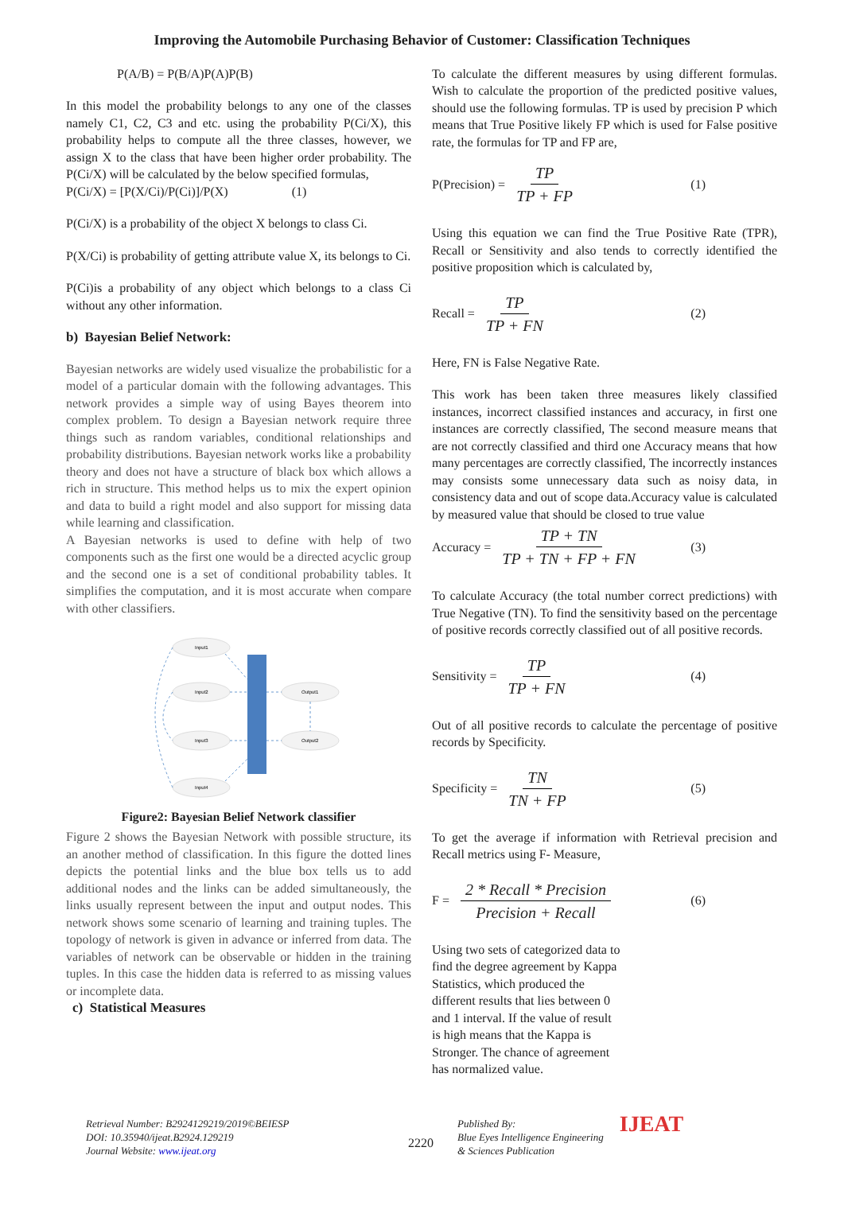Improving the Automobile Purchasing Behavior of Customer: Classification Techniques
P(A/B) = P(B/A)P(A)P(B)
In this model the probability belongs to any one of the classes namely C1, C2, C3 and etc. using the probability P(Ci/X), this probability helps to compute all the three classes, however, we assign X to the class that have been higher order probability. The P(Ci/X) will be calculated by the below specified formulas,
P(Ci/X) = [P(X/Ci)/P(Ci)]/P(X) (1)
P(Ci/X) is a probability of the object X belongs to class Ci.
P(X/Ci) is probability of getting attribute value X, its belongs to Ci.
P(Ci)is a probability of any object which belongs to a class Ci without any other information.
b) Bayesian Belief Network:
Bayesian networks are widely used visualize the probabilistic for a model of a particular domain with the following advantages. This network provides a simple way of using Bayes theorem into complex problem. To design a Bayesian network require three things such as random variables, conditional relationships and probability distributions. Bayesian network works like a probability theory and does not have a structure of black box which allows a rich in structure. This method helps us to mix the expert opinion and data to build a right model and also support for missing data while learning and classification.
A Bayesian networks is used to define with help of two components such as the first one would be a directed acyclic group and the second one is a set of conditional probability tables. It simplifies the computation, and it is most accurate when compare with other classifiers.
Input1
Input2
Input3
Input4
Output1
Output2
Figure2: Bayesian Belief Network classifier
Figure 2 shows the Bayesian Network with possible structure, its an another method of classification. In this figure the dotted lines depicts the potential links and the blue box tells us to add additional nodes and the links can be added simultaneously, the links usually represent between the input and output nodes. This network shows some scenario of learning and training tuples. The topology of network is given in advance or inferred from data. The variables of network can be observable or hidden in the training tuples. In this case the hidden data is referred to as missing values or incomplete data.
c) Statistical Measures
To calculate the different measures by using different formulas. Wish to calculate the proportion of the predicted positive values, should use the following formulas. TP is used by precision P which means that True Positive likely FP which is used for False positive rate, the formulas for TP and FP are,
P(Precision) = TP TP + FP (1)
Using this equation we can find the True Positive Rate (TPR), Recall or Sensitivity and also tends to correctly identified the positive proposition which is calculated by,
Recall = TP TP + FN (2)
Here, FN is False Negative Rate.
This work has been taken three measures likely classified instances, incorrect classified instances and accuracy, in first one instances are correctly classified, The second measure means that are not correctly classified and third one Accuracy means that how many percentages are correctly classified, The incorrectly instances may consists some unnecessary data such as noisy data, in consistency data and out of scope data.Accuracy value is calculated by measured value that should be closed to true value
Accuracy = TP + TN TP + TN + FP + FN (3)
To calculate Accuracy (the total number correct predictions) with True Negative (TN). To find the sensitivity based on the percentage of positive records correctly classified out of all positive records.
Sensitivity = TP TP + FN (4)
Out of all positive records to calculate the percentage of positive records by Specificity.
Specificity = TN TN + FP (5)
To get the average if information with Retrieval precision and Recall metrics using F- Measure,
F = 2 * Recall * Precision Precision + Recall (6)
Using two sets of categorized data to find the degree agreement by Kappa Statistics, which produced the different results that lies between 0 and 1 interval. If the value of result is high means that the Kappa is Stronger. The chance of agreement has normalized value.
Retrieval Number: B2924129219/2019©BEIESP
DOI: 10.35940/ijeat.B2924.129219
Journal Website: www.ijeat.org
2220
Published By:
Blue Eyes Intelligence Engineering
& Sciences Publication
IJEAT